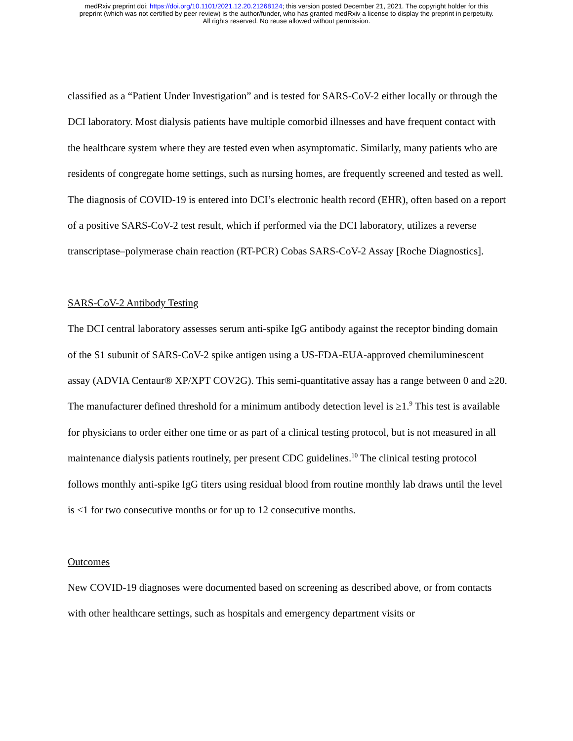medRxiv preprint doi: https://doi.org/10.1101/2021.12.20.21268124; this version posted December 21, 2021. The copyright holder for this
preprint (which was not certified by peer review) is the author/funder, who has granted medRxiv a license to display the preprint in perpetuity.
All rights reserved. No reuse allowed without permission.
classified as a “Patient Under Investigation” and is tested for SARS-CoV-2 either locally or through the DCI laboratory. Most dialysis patients have multiple comorbid illnesses and have frequent contact with the healthcare system where they are tested even when asymptomatic. Similarly, many patients who are residents of congregate home settings, such as nursing homes, are frequently screened and tested as well. The diagnosis of COVID-19 is entered into DCI’s electronic health record (EHR), often based on a report of a positive SARS-CoV-2 test result, which if performed via the DCI laboratory, utilizes a reverse transcriptase–polymerase chain reaction (RT-PCR) Cobas SARS-CoV-2 Assay [Roche Diagnostics].
SARS-CoV-2 Antibody Testing
The DCI central laboratory assesses serum anti-spike IgG antibody against the receptor binding domain of the S1 subunit of SARS-CoV-2 spike antigen using a US-FDA-EUA-approved chemiluminescent assay (ADVIA Centaur® XP/XPT COV2G). This semi-quantitative assay has a range between 0 and ≥20. The manufacturer defined threshold for a minimum antibody detection level is ≥1.<sup>9</sup> This test is available for physicians to order either one time or as part of a clinical testing protocol, but is not measured in all maintenance dialysis patients routinely, per present CDC guidelines.<sup>10</sup> The clinical testing protocol follows monthly anti-spike IgG titers using residual blood from routine monthly lab draws until the level is <1 for two consecutive months or for up to 12 consecutive months.
Outcomes
New COVID-19 diagnoses were documented based on screening as described above, or from contacts with other healthcare settings, such as hospitals and emergency department visits or